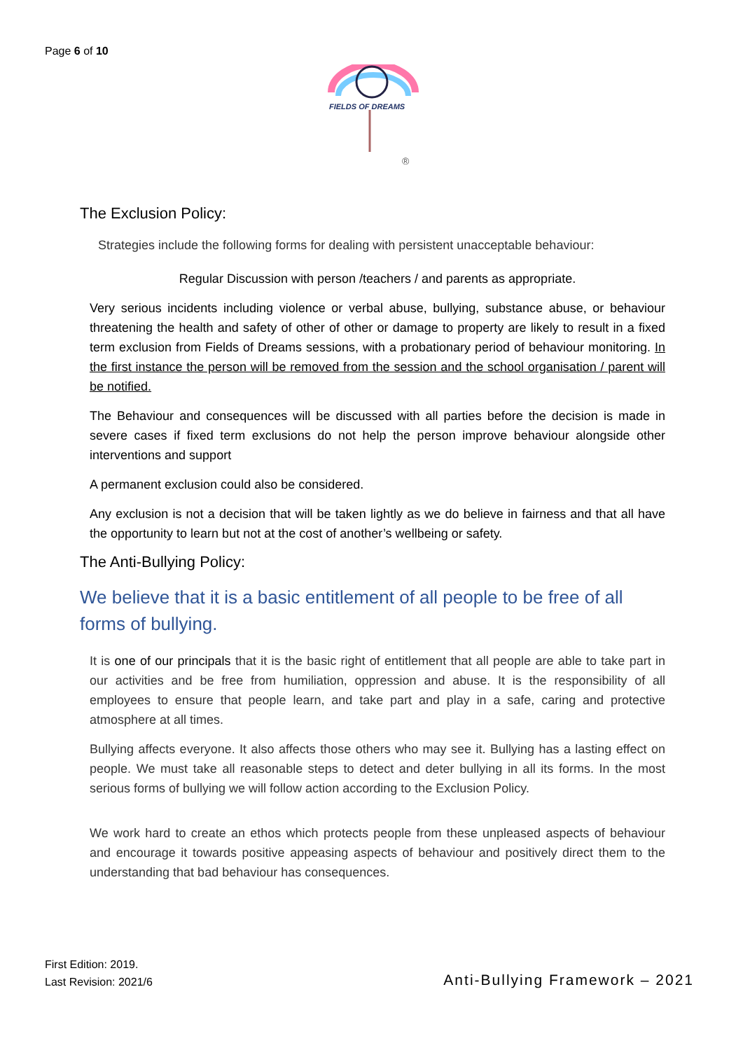Page 6 of 10
FIELDS OF DREAMS
®
The Exclusion Policy:
Strategies include the following forms for dealing with persistent unacceptable behaviour:
Regular Discussion with person /teachers / and parents as appropriate.
Very serious incidents including violence or verbal abuse, bullying, substance abuse, or behaviour threatening the health and safety of other of other or damage to property are likely to result in a fixed term exclusion from Fields of Dreams sessions, with a probationary period of behaviour monitoring. In the first instance the person will be removed from the session and the school organisation / parent will be notified.
The Behaviour and consequences will be discussed with all parties before the decision is made in severe cases if fixed term exclusions do not help the person improve behaviour alongside other interventions and support
A permanent exclusion could also be considered.
Any exclusion is not a decision that will be taken lightly as we do believe in fairness and that all have the opportunity to learn but not at the cost of another’s wellbeing or safety.
The Anti-Bullying Policy:
We believe that it is a basic entitlement of all people to be free of all forms of bullying.
It is one of our principals that it is the basic right of entitlement that all people are able to take part in our activities and be free from humiliation, oppression and abuse. It is the responsibility of all employees to ensure that people learn, and take part and play in a safe, caring and protective atmosphere at all times.
Bullying affects everyone. It also affects those others who may see it. Bullying has a lasting effect on people. We must take all reasonable steps to detect and deter bullying in all its forms. In the most serious forms of bullying we will follow action according to the Exclusion Policy.
We work hard to create an ethos which protects people from these unpleased aspects of behaviour and encourage it towards positive appeasing aspects of behaviour and positively direct them to the understanding that bad behaviour has consequences.
First Edition: 2019.
Last Revision: 2021/6
Anti-Bullying Framework – 2021